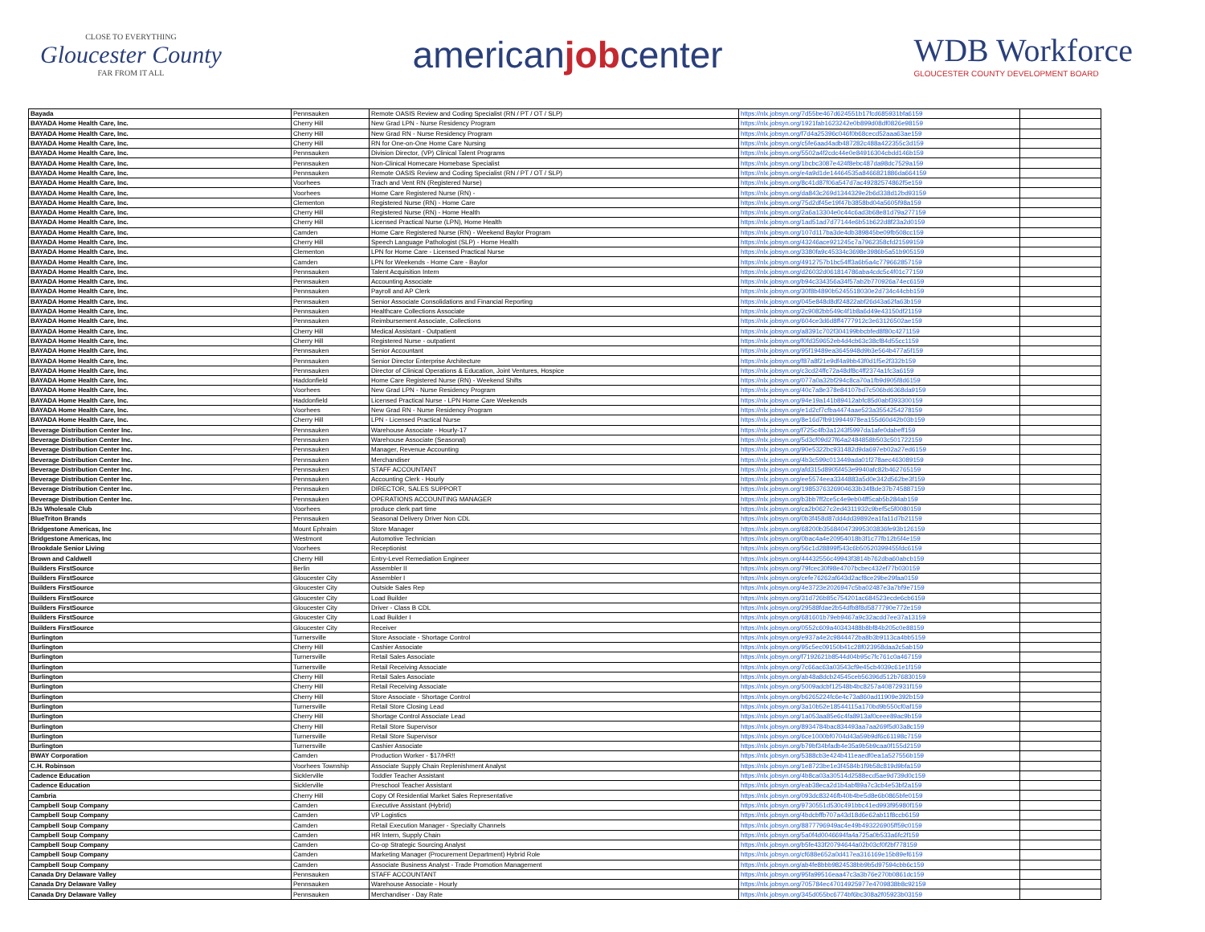CLOSE TO EVERYTHING
Gloucester County
FAR FROM IT ALL
americanjobcenter
WDB Workforce
GLOUCESTER COUNTY DEVELOPMENT BOARD
| Bayada | Pennsauken | Remote OASIS Review and Coding Specialist (RN / PT / OT / SLP) | https://nlx.jobsyn.org/7d55be467d624551b17fcd685931bfa6159 | |
| BAYADA Home Health Care, Inc. | Cherry Hill | New Grad LPN - Nurse Residency Program | https://nlx.jobsyn.org/1921fab1623242e0b899d08df0826e98159 | |
| BAYADA Home Health Care, Inc. | Cherry Hill | New Grad RN - Nurse Residency Program | https://nlx.jobsyn.org/f7d4a25396c046f0b68cecd52aaa63ae159 | |
| BAYADA Home Health Care, Inc. | Cherry Hill | RN for One-on-One Home Care Nursing | https://nlx.jobsyn.org/c5fe6aad4adb487282c488a422355c3d159 | |
| BAYADA Home Health Care, Inc. | Pennsauken | Division Director, (VP) Clinical Talent Programs | https://nlx.jobsyn.org/5502a4f2cdc44e0e84916304cbdd146b159 | |
| BAYADA Home Health Care, Inc. | Pennsauken | Non-Clinical Homecare Homebase Specialist | https://nlx.jobsyn.org/1bcbc3087e424f8ebc487da98dc7529a159 | |
| BAYADA Home Health Care, Inc. | Pennsauken | Remote OASIS Review and Coding Specialist (RN / PT / OT / SLP) | https://nlx.jobsyn.org/e4a9d1de14464535a8466821886da664159 | |
| BAYADA Home Health Care, Inc. | Voorhees | Trach and Vent RN (Registered Nurse) | https://nlx.jobsyn.org/8c41d87f06a547d7ac49282574862f5e159 | |
| BAYADA Home Health Care, Inc. | Voorhees | Home Care Registered Nurse (RN) - | https://nlx.jobsyn.org/da843c269d1344329e2b6d338d12bd93159 | |
| BAYADA Home Health Care, Inc. | Clementon | Registered Nurse (RN) - Home Care | https://nlx.jobsyn.org/75d2df45e19f47b3858bd04a5605f98a159 | |
| BAYADA Home Health Care, Inc. | Cherry Hill | Registered Nurse (RN) - Home Health | https://nlx.jobsyn.org/2a6a13304e0c44c6ad3b68e81d79a277159 | |
| BAYADA Home Health Care, Inc. | Cherry Hill | Licensed Practical Nurse (LPN), Home Health | https://nlx.jobsyn.org/1ad51ad7d77144e6b51b622d8f23a2d0159 | |
| BAYADA Home Health Care, Inc. | Camden | Home Care Registered Nurse (RN) - Weekend Baylor Program | https://nlx.jobsyn.org/107d117ba3de4db389845be09fb508cc159 | |
| BAYADA Home Health Care, Inc. | Cherry Hill | Speech Language Pathologist (SLP) - Home Health | https://nlx.jobsyn.org/43246ace921245c7a7962358cfd21599159 | |
| BAYADA Home Health Care, Inc. | Clementon | LPN for Home Care - Licensed Practical Nurse | https://nlx.jobsyn.org/3380fa9c45334c3698e3986b5a51b905159 | |
| BAYADA Home Health Care, Inc. | Camden | LPN for Weekends - Home Care - Baylor | https://nlx.jobsyn.org/4912757b1bc54ff3a6b5a4c779662857159 | |
| BAYADA Home Health Care, Inc. | Pennsauken | Talent Acquisition Intern | https://nlx.jobsyn.org/d26032d061814786aba4cdc5c4f01c77159 | |
| BAYADA Home Health Care, Inc. | Pennsauken | Accounting Associate | https://nlx.jobsyn.org/b94c334356a34f57ab2b770926a74ec6159 | |
| BAYADA Home Health Care, Inc. | Pennsauken | Payroll and AP Clerk | https://nlx.jobsyn.org/30f8b4890b5245518030e2d734c44cbb159 | |
| BAYADA Home Health Care, Inc. | Pennsauken | Senior Associate Consolidations and Financial Reporting | https://nlx.jobsyn.org/045e848d8df24822abf26d43a62fa63b159 | |
| BAYADA Home Health Care, Inc. | Pennsauken | Healthcare Collections Associate | https://nlx.jobsyn.org/2c9082bb549c4f1b8a6d49e43150df21159 | |
| BAYADA Home Health Care, Inc. | Pennsauken | Reimbursement Associate, Collections | https://nlx.jobsyn.org/604ce3d6d8ff4777912c3e63126502ae159 | |
| BAYADA Home Health Care, Inc. | Cherry Hill | Medical Assistant - Outpatient | https://nlx.jobsyn.org/a8391c702f304199bbcbfed8f80c4271159 | |
| BAYADA Home Health Care, Inc. | Cherry Hill | Registered Nurse - outpatient | https://nlx.jobsyn.org/f0fd359652eb4d4cb63c38cf84d55cc1159 | |
| BAYADA Home Health Care, Inc. | Pennsauken | Senior Accountant | https://nlx.jobsyn.org/95f19489ea3645948d9b3e564b477a5f159 | |
| BAYADA Home Health Care, Inc. | Pennsauken | Senior Director Enterprise Architecture | https://nlx.jobsyn.org/f87a8f21e9df4a9bb43f0d1f5e2f332b159 | |
| BAYADA Home Health Care, Inc. | Pennsauken | Director of Clinical Operations & Education, Joint Ventures, Hospice | https://nlx.jobsyn.org/c3cd24ffc72a48df8c4ff2374a1fc3a6159 | |
| BAYADA Home Health Care, Inc. | Haddonfield | Home Care Registered Nurse (RN) - Weekend Shifts | https://nlx.jobsyn.org/077a0a32bf294c8ca70a1fb9d905f8d6159 | |
| BAYADA Home Health Care, Inc. | Voorhees | New Grad LPN - Nurse Residency Program | https://nlx.jobsyn.org/40c7a8e378e84107bd7c506bd6368da9159 | |
| BAYADA Home Health Care, Inc. | Haddonfield | Licensed Practical Nurse - LPN Home Care Weekends | https://nlx.jobsyn.org/94e19a141b89412abfc85d0abf393300159 | |
| BAYADA Home Health Care, Inc. | Voorhees | New Grad RN - Nurse Residency Program | https://nlx.jobsyn.org/e1d2cf7cfba4474aae523a3554254278159 | |
| BAYADA Home Health Care, Inc. | Cherry Hill | LPN - Licensed Practical Nurse | https://nlx.jobsyn.org/8e16d7fb919944978ea155d60d42b03b159 | |
| Beverage Distribution Center Inc. | Pennsauken | Warehouse Associate - Hourly-17 | https://nlx.jobsyn.org/f725c4fb3a1243f5997da1afe0dabeff159 | |
| Beverage Distribution Center Inc. | Pennsauken | Warehouse Associate (Seasonal) | https://nlx.jobsyn.org/5d3cf09d27f64a2484858b503c501722159 | |
| Beverage Distribution Center Inc. | Pennsauken | Manager, Revenue Accounting | https://nlx.jobsyn.org/90e5322bc931482d9da697eb02a27ed6159 | |
| Beverage Distribution Center Inc. | Pennsauken | Merchandiser | https://nlx.jobsyn.org/4b3c599c013449ada01f278aec463089159 | |
| Beverage Distribution Center Inc. | Pennsauken | STAFF ACCOUNTANT | https://nlx.jobsyn.org/afd315d8905f453e9940afc82b462765159 | |
| Beverage Distribution Center Inc. | Pennsauken | Accounting Clerk - Hourly | https://nlx.jobsyn.org/ee5574eea3344883a5d0e342d562be3f159 | |
| Beverage Distribution Center Inc. | Pennsauken | DIRECTOR, SALES SUPPORT | https://nlx.jobsyn.org/1985376326904633b34f8de37b745887159 | |
| Beverage Distribution Center Inc. | Pennsauken | OPERATIONS ACCOUNTING MANAGER | https://nlx.jobsyn.org/b3bb7ff2ce5c4e9eb04ff5cab5b284ab159 | |
| BJs Wholesale Club | Voorhees | produce clerk part time | https://nlx.jobsyn.org/ca2b0627c2ed4311932c9bef5c5f0080159 | |
| BlueTriton Brands | Pennsauken | Seasonal Delivery Driver Non CDL | https://nlx.jobsyn.org/0b3f458d87dd4dd39892ea1fa11d7b21159 | |
| Bridgestone Americas, Inc | Mount Ephraim | Store Manager | https://nlx.jobsyn.org/68200b356840473995303836fe93b126159 | |
| Bridgestone Americas, Inc | Westmont | Automotive Technician | https://nlx.jobsyn.org/0bac4a4e20954018b3f1c77fb12b5f4e159 | |
| Brookdale Senior Living | Voorhees | Receptionist | https://nlx.jobsyn.org/56c1d28899f543c6b50520399455fdc6159 | |
| Brown and Caldwell | Cherry Hill | Entry-Level Remediation Engineer | https://nlx.jobsyn.org/44432556c49943f3814b762dba60abcb159 | |
| Builders FirstSource | Berlin | Assembler II | https://nlx.jobsyn.org/79fcec30f98e4707bcbec432ef77b030159 | |
| Builders FirstSource | Gloucester City | Assembler I | https://nlx.jobsyn.org/cefe76262af643d2acf8ce29be29faa0159 | |
| Builders FirstSource | Gloucester City | Outside Sales Rep | https://nlx.jobsyn.org/4e3723e2026947c5ba02487e3a7bf9e7159 | |
| Builders FirstSource | Gloucester City | Load Builder | https://nlx.jobsyn.org/31d726b85c754201ac684523ecde6cb6159 | |
| Builders FirstSource | Gloucester City | Driver - Class B CDL | https://nlx.jobsyn.org/29588fdae2b54dfb8f8d5877790e772e159 | |
| Builders FirstSource | Gloucester City | Load Builder I | https://nlx.jobsyn.org/681601b79eb9467a9c32acdd7ee37a13159 | |
| Builders FirstSource | Gloucester City | Receiver | https://nlx.jobsyn.org/0552c609a40343488b8bf84b205c0e88159 | |
| Burlington | Turnersville | Store Associate - Shortage Control | https://nlx.jobsyn.org/e937a4e2c9844472ba8b3b9113ca4bb5159 | |
| Burlington | Cherry Hill | Cashier Associate | https://nlx.jobsyn.org/95c5ec09150b41c28f023958daa2c5ab159 | |
| Burlington | Turnersville | Retail Sales Associate | https://nlx.jobsyn.org/f7192621b8544d04b95c7fc761c0a467159 | |
| Burlington | Turnersville | Retail Receiving Associate | https://nlx.jobsyn.org/7c66ac63a03543cf9e45cb4039c61e1f159 | |
| Burlington | Cherry Hill | Retail Sales Associate | https://nlx.jobsyn.org/ab48a8dcb24545ceb56396d512b76830159 | |
| Burlington | Cherry Hill | Retail Receiving Associate | https://nlx.jobsyn.org/5009adcbf12548b4bc8257a40872931f159 | |
| Burlington | Cherry Hill | Store Associate - Shortage Control | https://nlx.jobsyn.org/b6265224fc6e4c73a860ad11909e392b159 | |
| Burlington | Turnersville | Retail Store Closing Lead | https://nlx.jobsyn.org/3a10b52e18544115a170bd9b550cf0af159 | |
| Burlington | Cherry Hill | Shortage Control Associate Lead | https://nlx.jobsyn.org/1a053aa85e6c4fa8913af0ceee89ac9b159 | |
| Burlington | Cherry Hill | Retail Store Supervisor | https://nlx.jobsyn.org/8934784bac834493aa7aa269f5d03a8c159 | |
| Burlington | Turnersville | Retail Store Supervisor | https://nlx.jobsyn.org/6ce1000bf0704d43a59b9df6c61198c7159 | |
| Burlington | Turnersville | Cashier Associate | https://nlx.jobsyn.org/b79bf34bfadb4e35a9b5b9caa0f155d2159 | |
| BWAY Corporation | Camden | Production Worker - $17/HR!! | https://nlx.jobsyn.org/5388cb3e424b411eaedf0ea1a527556b159 | |
| C.H. Robinson | Voorhees Township | Associate Supply Chain Replenishment Analyst | https://nlx.jobsyn.org/1e8723be1e3f4584b1f9b58c819d9bfa159 | |
| Cadence Education | Sicklerville | Toddler Teacher Assistant | https://nlx.jobsyn.org/4b8ca03a30514d2588ecd5ae9d739d0c159 | |
| Cadence Education | Sicklerville | Preschool Teacher Assistant | https://nlx.jobsyn.org/eab38eca2d1b4abf89a7c3cb4e53bf2a159 | |
| Cambria | Cherry Hill | Copy Of Residential Market Sales Representative | https://nlx.jobsyn.org/093dc83246fb40b4be5d8e6b0865bfe0159 | |
| Campbell Soup Company | Camden | Executive Assistant (Hybrid) | https://nlx.jobsyn.org/9730551d530c491bbc41ed993f95980f159 | |
| Campbell Soup Company | Camden | VP Logistics | https://nlx.jobsyn.org/4bdcbffb707a43d18d6e62ab11f8ccb6159 | |
| Campbell Soup Company | Camden | Retail Execution Manager - Specialty Channels | https://nlx.jobsyn.org/8877796949ac4e49b493226905ff59c0159 | |
| Campbell Soup Company | Camden | HR Intern, Supply Chain | https://nlx.jobsyn.org/5a0f4d0046694fa4a725a0b533a6fc2f159 | |
| Campbell Soup Company | Camden | Co-op Strategic Sourcing Analyst | https://nlx.jobsyn.org/b5fe433f20794644a02b03cf0f2bf778159 | |
| Campbell Soup Company | Camden | Marketing Manager (Procurement Department) Hybrid Role | https://nlx.jobsyn.org/cf688e652a0d417ea316169e15b89ef6159 | |
| Campbell Soup Company | Camden | Associate Business Analyst - Trade Promotion Management | https://nlx.jobsyn.org/ab4fe8bbb9824538bb9b5d97594cbb6c159 | |
| Canada Dry Delaware Valley | Pennsauken | STAFF ACCOUNTANT | https://nlx.jobsyn.org/95fa99516eaa47c3a3b76e270b0861dc159 | |
| Canada Dry Delaware Valley | Pennsauken | Warehouse Associate - Hourly | https://nlx.jobsyn.org/705784ec47014925977e4709838b8c92159 | |
| Canada Dry Delaware Valley | Pennsauken | Merchandiser - Day Rate | https://nlx.jobsyn.org/345d055bc6774bf6bc308a2f05923b03159 | |